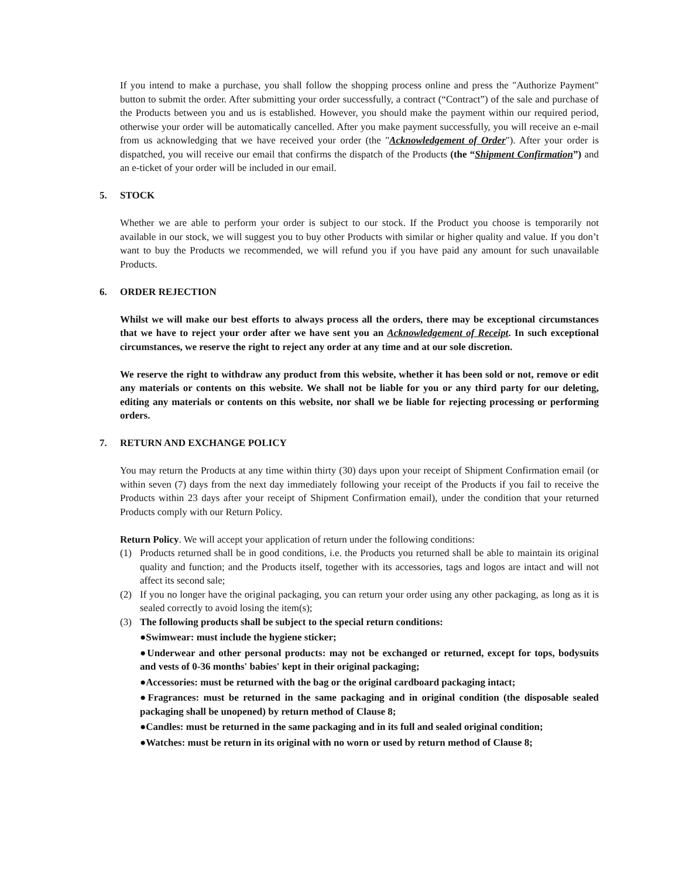If you intend to make a purchase, you shall follow the shopping process online and press the "Authorize Payment" button to submit the order. After submitting your order successfully, a contract (“Contract”) of the sale and purchase of the Products between you and us is established. However, you should make the payment within our required period, otherwise your order will be automatically cancelled. After you make payment successfully, you will receive an e-mail from us acknowledging that we have received your order (the "Acknowledgement of Order"). After your order is dispatched, you will receive our email that confirms the dispatch of the Products (the “Shipment Confirmation”) and an e-ticket of your order will be included in our email.
5. STOCK
Whether we are able to perform your order is subject to our stock. If the Product you choose is temporarily not available in our stock, we will suggest you to buy other Products with similar or higher quality and value. If you don’t want to buy the Products we recommended, we will refund you if you have paid any amount for such unavailable Products.
6. ORDER REJECTION
Whilst we will make our best efforts to always process all the orders, there may be exceptional circumstances that we have to reject your order after we have sent you an Acknowledgement of Receipt. In such exceptional circumstances, we reserve the right to reject any order at any time and at our sole discretion.
We reserve the right to withdraw any product from this website, whether it has been sold or not, remove or edit any materials or contents on this website. We shall not be liable for you or any third party for our deleting, editing any materials or contents on this website, nor shall we be liable for rejecting processing or performing orders.
7. RETURN AND EXCHANGE POLICY
You may return the Products at any time within thirty (30) days upon your receipt of Shipment Confirmation email (or within seven (7) days from the next day immediately following your receipt of the Products if you fail to receive the Products within 23 days after your receipt of Shipment Confirmation email), under the condition that your returned Products comply with our Return Policy.
Return Policy. We will accept your application of return under the following conditions:
(1) Products returned shall be in good conditions, i.e. the Products you returned shall be able to maintain its original quality and function; and the Products itself, together with its accessories, tags and logos are intact and will not affect its second sale;
(2) If you no longer have the original packaging, you can return your order using any other packaging, as long as it is sealed correctly to avoid losing the item(s);
(3) The following products shall be subject to the special return conditions:
●Swimwear: must include the hygiene sticker;
●Underwear and other personal products: may not be exchanged or returned, except for tops, bodysuits and vests of 0-36 months' babies' kept in their original packaging;
●Accessories: must be returned with the bag or the original cardboard packaging intact;
●Fragrances: must be returned in the same packaging and in original condition (the disposable sealed packaging shall be unopened) by return method of Clause 8;
●Candles: must be returned in the same packaging and in its full and sealed original condition;
●Watches: must be return in its original with no worn or used by return method of Clause 8;